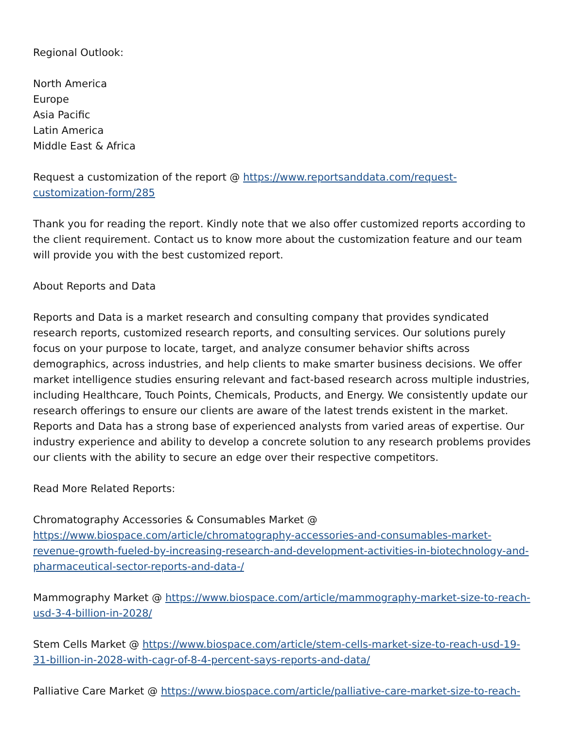Regional Outlook:
North America
Europe
Asia Pacific
Latin America
Middle East & Africa
Request a customization of the report @ https://www.reportsanddata.com/request-customization-form/285
Thank you for reading the report. Kindly note that we also offer customized reports according to the client requirement. Contact us to know more about the customization feature and our team will provide you with the best customized report.
About Reports and Data
Reports and Data is a market research and consulting company that provides syndicated research reports, customized research reports, and consulting services. Our solutions purely focus on your purpose to locate, target, and analyze consumer behavior shifts across demographics, across industries, and help clients to make smarter business decisions. We offer market intelligence studies ensuring relevant and fact-based research across multiple industries, including Healthcare, Touch Points, Chemicals, Products, and Energy. We consistently update our research offerings to ensure our clients are aware of the latest trends existent in the market. Reports and Data has a strong base of experienced analysts from varied areas of expertise. Our industry experience and ability to develop a concrete solution to any research problems provides our clients with the ability to secure an edge over their respective competitors.
Read More Related Reports:
Chromatography Accessories & Consumables Market @ https://www.biospace.com/article/chromatography-accessories-and-consumables-market-revenue-growth-fueled-by-increasing-research-and-development-activities-in-biotechnology-and-pharmaceutical-sector-reports-and-data-/
Mammography Market @ https://www.biospace.com/article/mammography-market-size-to-reach-usd-3-4-billion-in-2028/
Stem Cells Market @ https://www.biospace.com/article/stem-cells-market-size-to-reach-usd-19-31-billion-in-2028-with-cagr-of-8-4-percent-says-reports-and-data/
Palliative Care Market @ https://www.biospace.com/article/palliative-care-market-size-to-reach-